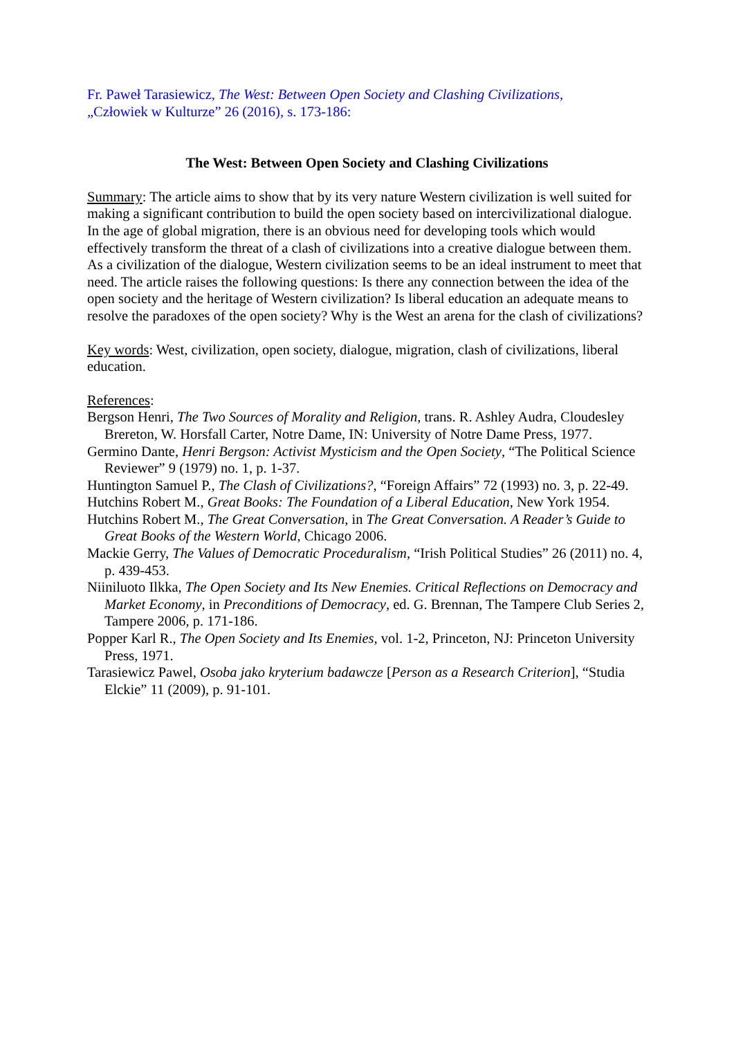Fr. Paweł Tarasiewicz, The West: Between Open Society and Clashing Civilizations,
„Człowiek w Kulturze” 26 (2016), s. 173-186:
The West: Between Open Society and Clashing Civilizations
Summary: The article aims to show that by its very nature Western civilization is well suited for making a significant contribution to build the open society based on intercivilizational dialogue. In the age of global migration, there is an obvious need for developing tools which would effectively transform the threat of a clash of civilizations into a creative dialogue between them. As a civilization of the dialogue, Western civilization seems to be an ideal instrument to meet that need. The article raises the following questions: Is there any connection between the idea of the open society and the heritage of Western civilization? Is liberal education an adequate means to resolve the paradoxes of the open society? Why is the West an arena for the clash of civilizations?
Key words: West, civilization, open society, dialogue, migration, clash of civilizations, liberal education.
References:
Bergson Henri, The Two Sources of Morality and Religion, trans. R. Ashley Audra, Cloudesley Brereton, W. Horsfall Carter, Notre Dame, IN: University of Notre Dame Press, 1977.
Germino Dante, Henri Bergson: Activist Mysticism and the Open Society, “The Political Science Reviewer” 9 (1979) no. 1, p. 1-37.
Huntington Samuel P., The Clash of Civilizations?, “Foreign Affairs” 72 (1993) no. 3, p. 22-49.
Hutchins Robert M., Great Books: The Foundation of a Liberal Education, New York 1954.
Hutchins Robert M., The Great Conversation, in The Great Conversation. A Reader’s Guide to Great Books of the Western World, Chicago 2006.
Mackie Gerry, The Values of Democratic Proceduralism, “Irish Political Studies” 26 (2011) no. 4, p. 439-453.
Niiniluoto Ilkka, The Open Society and Its New Enemies. Critical Reflections on Democracy and Market Economy, in Preconditions of Democracy, ed. G. Brennan, The Tampere Club Series 2, Tampere 2006, p. 171-186.
Popper Karl R., The Open Society and Its Enemies, vol. 1‑2, Princeton, NJ: Princeton University Press, 1971.
Tarasiewicz Pawel, Osoba jako kryterium badawcze [Person as a Research Criterion], “Studia Elckie” 11 (2009), p. 91-101.